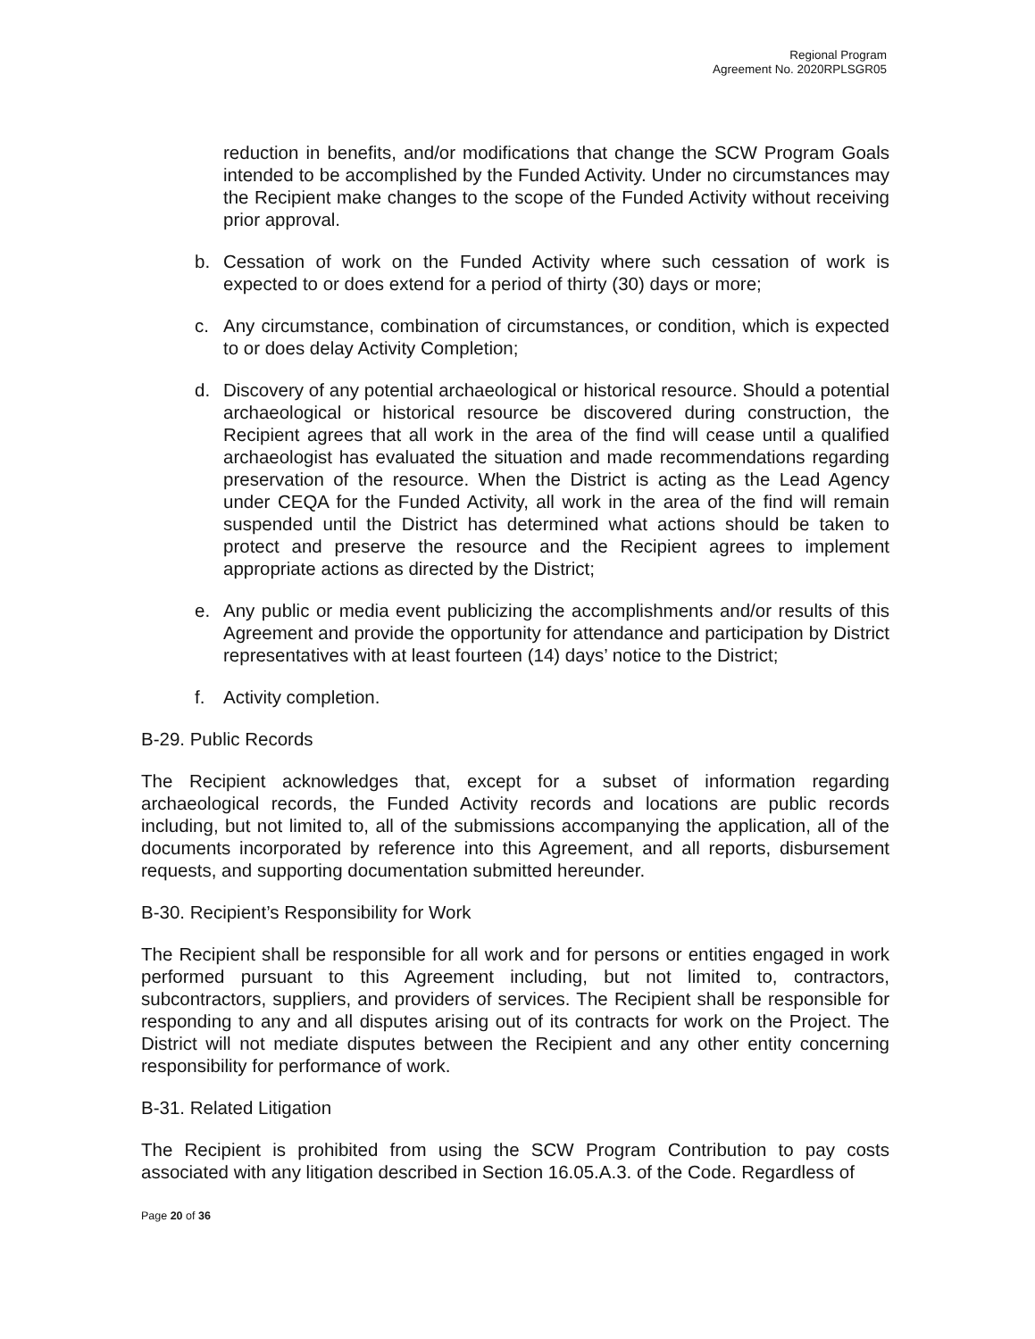Regional Program
Agreement No. 2020RPLSGR05
reduction in benefits, and/or modifications that change the SCW Program Goals intended to be accomplished by the Funded Activity. Under no circumstances may the Recipient make changes to the scope of the Funded Activity without receiving prior approval.
b. Cessation of work on the Funded Activity where such cessation of work is expected to or does extend for a period of thirty (30) days or more;
c. Any circumstance, combination of circumstances, or condition, which is expected to or does delay Activity Completion;
d. Discovery of any potential archaeological or historical resource. Should a potential archaeological or historical resource be discovered during construction, the Recipient agrees that all work in the area of the find will cease until a qualified archaeologist has evaluated the situation and made recommendations regarding preservation of the resource. When the District is acting as the Lead Agency under CEQA for the Funded Activity, all work in the area of the find will remain suspended until the District has determined what actions should be taken to protect and preserve the resource and the Recipient agrees to implement appropriate actions as directed by the District;
e. Any public or media event publicizing the accomplishments and/or results of this Agreement and provide the opportunity for attendance and participation by District representatives with at least fourteen (14) days’ notice to the District;
f. Activity completion.
B-29. Public Records
The Recipient acknowledges that, except for a subset of information regarding archaeological records, the Funded Activity records and locations are public records including, but not limited to, all of the submissions accompanying the application, all of the documents incorporated by reference into this Agreement, and all reports, disbursement requests, and supporting documentation submitted hereunder.
B-30. Recipient’s Responsibility for Work
The Recipient shall be responsible for all work and for persons or entities engaged in work performed pursuant to this Agreement including, but not limited to, contractors, subcontractors, suppliers, and providers of services. The Recipient shall be responsible for responding to any and all disputes arising out of its contracts for work on the Project. The District will not mediate disputes between the Recipient and any other entity concerning responsibility for performance of work.
B-31. Related Litigation
The Recipient is prohibited from using the SCW Program Contribution to pay costs associated with any litigation described in Section 16.05.A.3. of the Code. Regardless of
Page 20 of 36